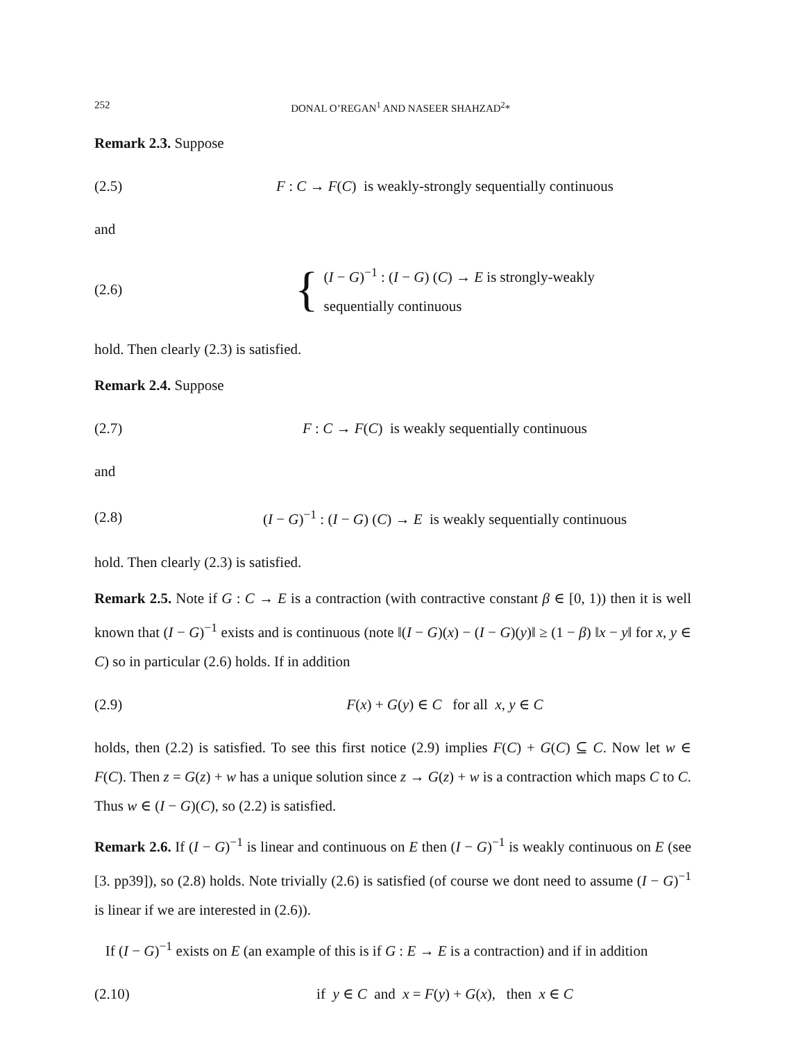252 DONAL O’REGAN<sup>1</sup> AND NASEER SHAHZAD<sup>2</sup>*
Remark 2.3. Suppose
(2.5) F : C → F(C) is weakly-strongly sequentially continuous
and
(2.6) { (I − G)<sup>−1</sup> : (I − G) (C) → E is strongly-weakly
sequentially continuous
hold. Then clearly (2.3) is satisfied.
Remark 2.4. Suppose
(2.7) F : C → F(C) is weakly sequentially continuous
and
(2.8) (I − G)<sup>−1</sup> : (I − G) (C) → E is weakly sequentially continuous
hold. Then clearly (2.3) is satisfied.
Remark 2.5. Note if G : C → E is a contraction (with contractive constant β ∈ [0, 1)) then it is well known that (I − G)<sup>−1</sup> exists and is continuous (note ‖(I − G)(x) − (I − G)(y)‖ ≥ (1 − β) ‖x − y‖ for x, y ∈ C) so in particular (2.6) holds. If in addition
(2.9) F(x) + G(y) ∈ C for all x, y ∈ C
holds, then (2.2) is satisfied. To see this first notice (2.9) implies F(C) + G(C) ⊆ C. Now let w ∈ F(C). Then z = G(z) + w has a unique solution since z → G(z) + w is a contraction which maps C to C. Thus w ∈ (I − G)(C), so (2.2) is satisfied.
Remark 2.6. If (I − G)<sup>−1</sup> is linear and continuous on E then (I − G)<sup>−1</sup> is weakly continuous on E (see [3. pp39]), so (2.8) holds. Note trivially (2.6) is satisfied (of course we dont need to assume (I − G)<sup>−1</sup> is linear if we are interested in (2.6)).
If (I − G)<sup>−1</sup> exists on E (an example of this is if G : E → E is a contraction) and if in addition
(2.10) if y ∈ C and x = F(y) + G(x), then x ∈ C